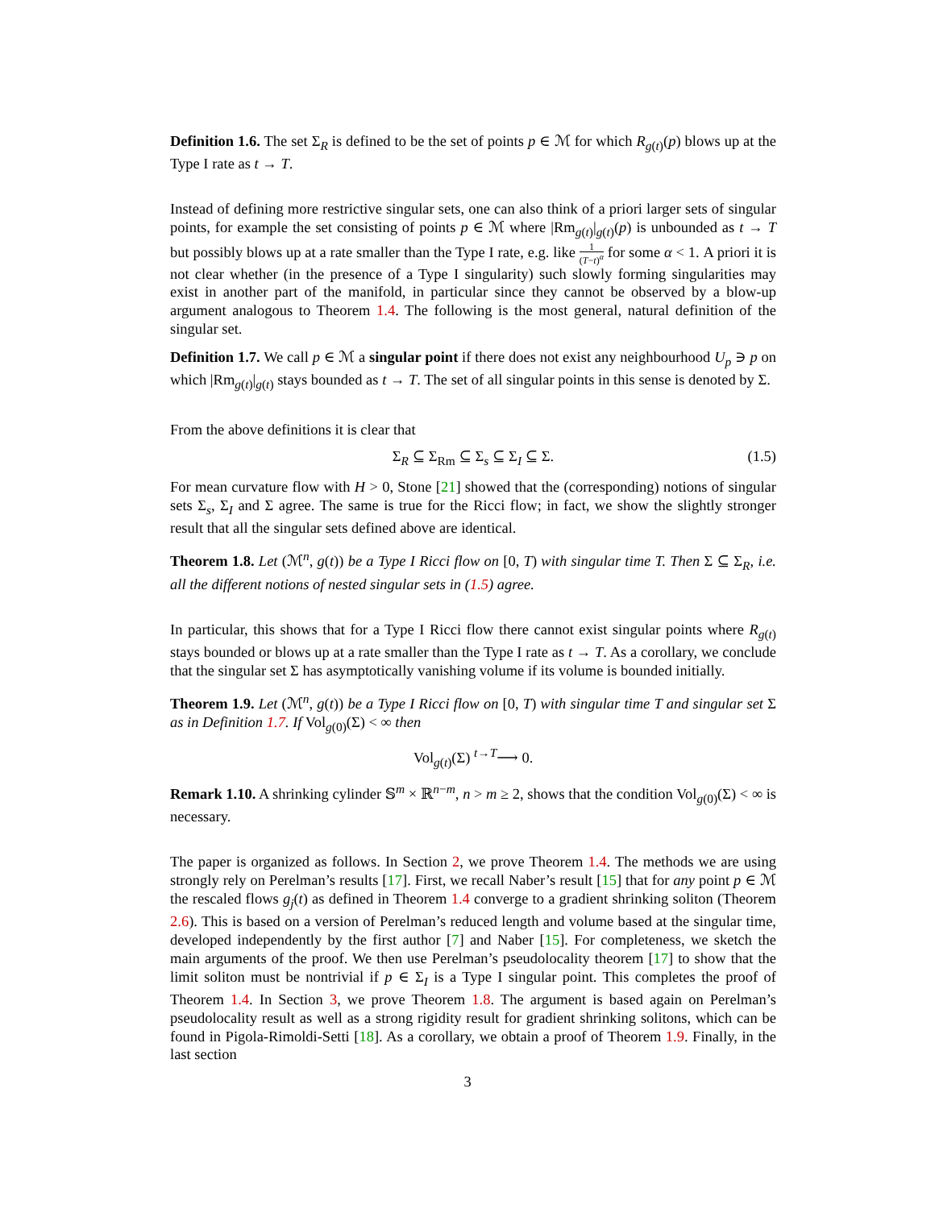Definition 1.6. The set Σ<sub>R</sub> is defined to be the set of points p ∈ ℳ for which R<sub>g(t)</sub>(p) blows up at the Type I rate as t → T.
Instead of defining more restrictive singular sets, one can also think of a priori larger sets of singular points, for example the set consisting of points p ∈ ℳ where |Rm<sub>g(t)</sub>|<sub>g(t)</sub>(p) is unbounded as t → T but possibly blows up at a rate smaller than the Type I rate, e.g. like 1 (T−t)<sup>α</sup> for some α < 1. A priori it is not clear whether (in the presence of a Type I singularity) such slowly forming singularities may exist in another part of the manifold, in particular since they cannot be observed by a blow-up argument analogous to Theorem 1.4. The following is the most general, natural definition of the singular set.
Definition 1.7. We call p ∈ ℳ a singular point if there does not exist any neighbourhood U<sub>p</sub> ∋ p on which |Rm<sub>g(t)</sub>|<sub>g(t)</sub> stays bounded as t → T. The set of all singular points in this sense is denoted by Σ.
From the above definitions it is clear that
Σ<sub>R</sub> ⊆ Σ<sub>Rm</sub> ⊆ Σ<sub>s</sub> ⊆ Σ<sub>I</sub> ⊆ Σ. (1.5)
For mean curvature flow with H > 0, Stone [21] showed that the (corresponding) notions of singular sets Σ<sub>s</sub>, Σ<sub>I</sub> and Σ agree. The same is true for the Ricci flow; in fact, we show the slightly stronger result that all the singular sets defined above are identical.
Theorem 1.8. Let (ℳ<sup>n</sup>, g(t)) be a Type I Ricci flow on [0, T) with singular time T. Then Σ ⊆ Σ<sub>R</sub>, i.e. all the different notions of nested singular sets in (1.5) agree.
In particular, this shows that for a Type I Ricci flow there cannot exist singular points where R<sub>g(t)</sub> stays bounded or blows up at a rate smaller than the Type I rate as t → T. As a corollary, we conclude that the singular set Σ has asymptotically vanishing volume if its volume is bounded initially.
Theorem 1.9. Let (ℳ<sup>n</sup>, g(t)) be a Type I Ricci flow on [0, T) with singular time T and singular set Σ as in Definition 1.7. If Vol<sub>g(0)</sub>(Σ) < ∞ then
Vol<sub>g(t)</sub>(Σ) <sup>t→T</sup>⟶ 0.
Remark 1.10. A shrinking cylinder 𝕊<sup>m</sup> × ℝ<sup>n−m</sup>, n > m ≥ 2, shows that the condition Vol<sub>g(0)</sub>(Σ) < ∞ is necessary.
The paper is organized as follows. In Section 2, we prove Theorem 1.4. The methods we are using strongly rely on Perelman’s results [17]. First, we recall Naber’s result [15] that for any point p ∈ ℳ the rescaled flows g<sub>j</sub>(t) as defined in Theorem 1.4 converge to a gradient shrinking soliton (Theorem 2.6). This is based on a version of Perelman’s reduced length and volume based at the singular time, developed independently by the first author [7] and Naber [15]. For completeness, we sketch the main arguments of the proof. We then use Perelman’s pseudolocality theorem [17] to show that the limit soliton must be nontrivial if p ∈ Σ<sub>I</sub> is a Type I singular point. This completes the proof of Theorem 1.4. In Section 3, we prove Theorem 1.8. The argument is based again on Perelman’s pseudolocality result as well as a strong rigidity result for gradient shrinking solitons, which can be found in Pigola-Rimoldi-Setti [18]. As a corollary, we obtain a proof of Theorem 1.9. Finally, in the last section
3